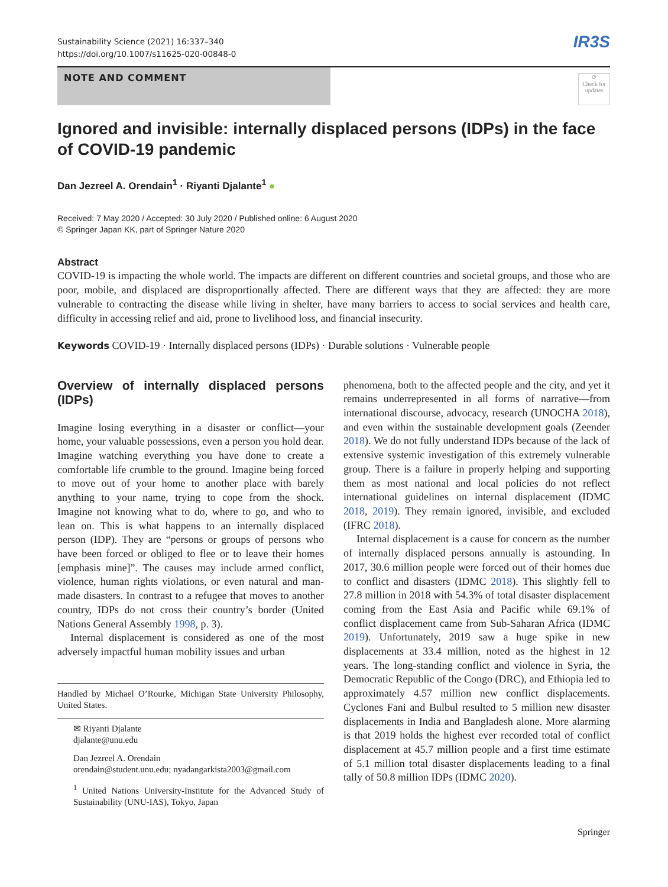Sustainability Science (2021) 16:337–340
https://doi.org/10.1007/s11625-020-00848-0
IR3S
NOTE AND COMMENT
⟳
Check for updates
Ignored and invisible: internally displaced persons (IDPs) in the face of COVID-19 pandemic
Dan Jezreel A. Orendain<sup>1</sup> · Riyanti Djalante<sup>1</sup> ●
Received: 7 May 2020 / Accepted: 30 July 2020 / Published online: 6 August 2020
© Springer Japan KK, part of Springer Nature 2020
Abstract
COVID-19 is impacting the whole world. The impacts are different on different countries and societal groups, and those who are poor, mobile, and displaced are disproportionally affected. There are different ways that they are affected: they are more vulnerable to contracting the disease while living in shelter, have many barriers to access to social services and health care, difficulty in accessing relief and aid, prone to livelihood loss, and financial insecurity.
Keywords COVID-19 · Internally displaced persons (IDPs) · Durable solutions · Vulnerable people
Overview of internally displaced persons (IDPs)
Imagine losing everything in a disaster or conflict—your home, your valuable possessions, even a person you hold dear. Imagine watching everything you have done to create a comfortable life crumble to the ground. Imagine being forced to move out of your home to another place with barely anything to your name, trying to cope from the shock. Imagine not knowing what to do, where to go, and who to lean on. This is what happens to an internally displaced person (IDP). They are “persons or groups of persons who have been forced or obliged to flee or to leave their homes [emphasis mine]”. The causes may include armed conflict, violence, human rights violations, or even natural and man-made disasters. In contrast to a refugee that moves to another country, IDPs do not cross their country’s border (United Nations General Assembly 1998, p. 3).
Internal displacement is considered as one of the most adversely impactful human mobility issues and urban
Handled by Michael O’Rourke, Michigan State University Philosophy, United States.
✉ Riyanti Djalante
djalante@unu.edu
Dan Jezreel A. Orendain
orendain@student.unu.edu; nyadangarkista2003@gmail.com
<sup>1</sup> United Nations University-Institute for the Advanced Study of Sustainability (UNU-IAS), Tokyo, Japan
phenomena, both to the affected people and the city, and yet it remains underrepresented in all forms of narrative—from international discourse, advocacy, research (UNOCHA 2018), and even within the sustainable development goals (Zeender 2018). We do not fully understand IDPs because of the lack of extensive systemic investigation of this extremely vulnerable group. There is a failure in properly helping and supporting them as most national and local policies do not reflect international guidelines on internal displacement (IDMC 2018, 2019). They remain ignored, invisible, and excluded (IFRC 2018).
Internal displacement is a cause for concern as the number of internally displaced persons annually is astounding. In 2017, 30.6 million people were forced out of their homes due to conflict and disasters (IDMC 2018). This slightly fell to 27.8 million in 2018 with 54.3% of total disaster displacement coming from the East Asia and Pacific while 69.1% of conflict displacement came from Sub-Saharan Africa (IDMC 2019). Unfortunately, 2019 saw a huge spike in new displacements at 33.4 million, noted as the highest in 12 years. The long-standing conflict and violence in Syria, the Democratic Republic of the Congo (DRC), and Ethiopia led to approximately 4.57 million new conflict displacements. Cyclones Fani and Bulbul resulted to 5 million new disaster displacements in India and Bangladesh alone. More alarming is that 2019 holds the highest ever recorded total of conflict displacement at 45.7 million people and a first time estimate of 5.1 million total disaster displacements leading to a final tally of 50.8 million IDPs (IDMC 2020).
Springer